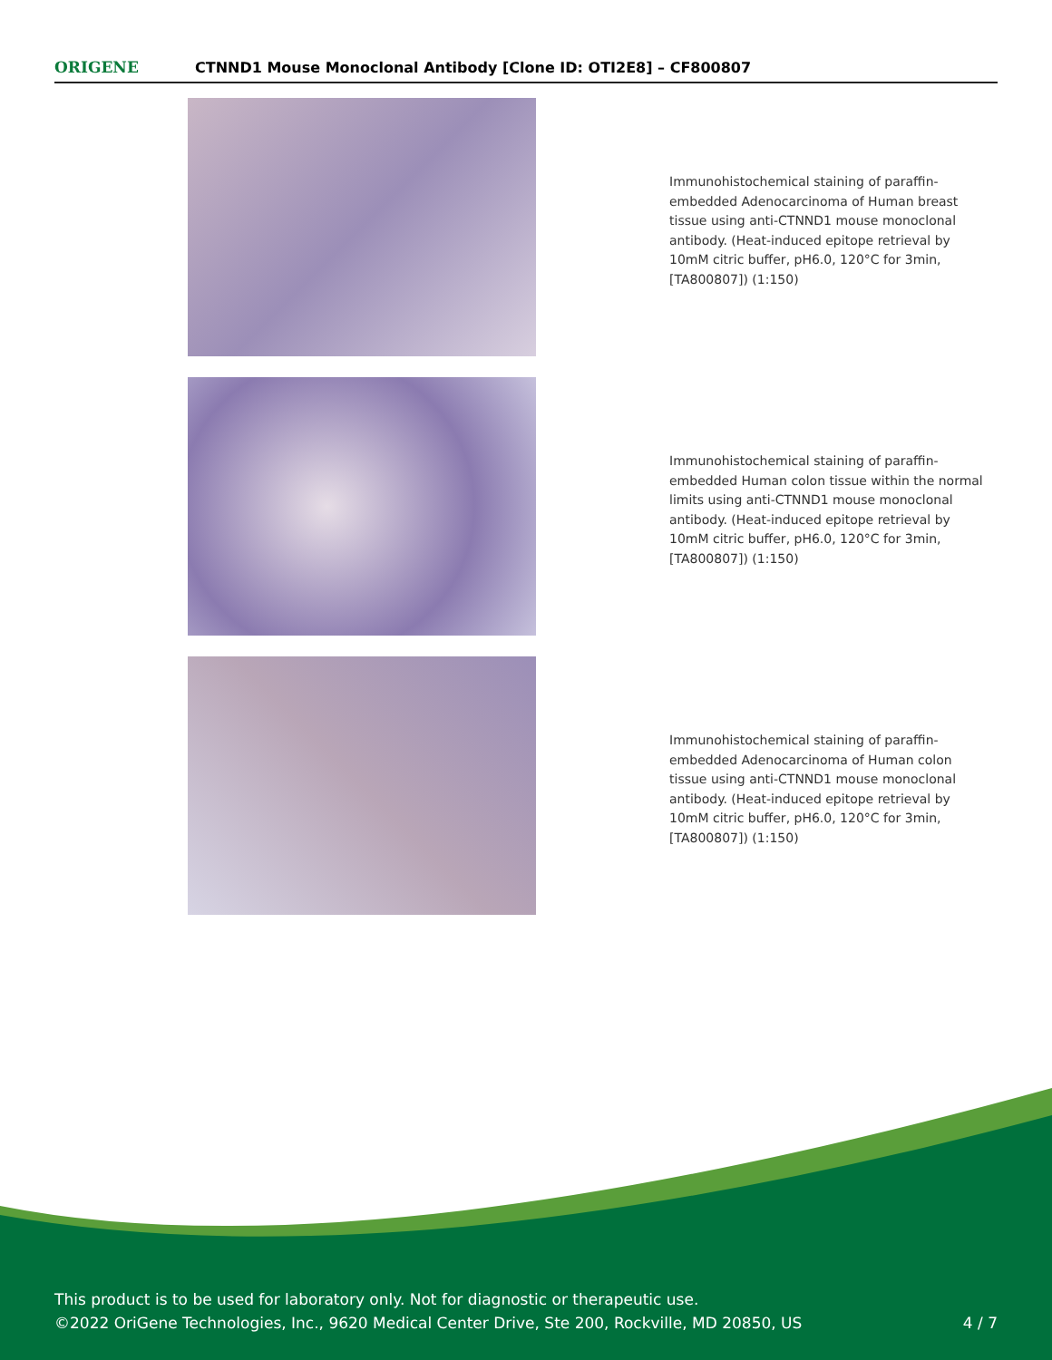ORIGENE
CTNND1 Mouse Monoclonal Antibody [Clone ID: OTI2E8] – CF800807
Immunohistochemical staining of paraffin-embedded Adenocarcinoma of Human breast tissue using anti-CTNND1 mouse monoclonal antibody. (Heat-induced epitope retrieval by 10mM citric buffer, pH6.0, 120°C for 3min, [TA800807]) (1:150)
Immunohistochemical staining of paraffin-embedded Human colon tissue within the normal limits using anti-CTNND1 mouse monoclonal antibody. (Heat-induced epitope retrieval by 10mM citric buffer, pH6.0, 120°C for 3min, [TA800807]) (1:150)
Immunohistochemical staining of paraffin-embedded Adenocarcinoma of Human colon tissue using anti-CTNND1 mouse monoclonal antibody. (Heat-induced epitope retrieval by 10mM citric buffer, pH6.0, 120°C for 3min, [TA800807]) (1:150)
This product is to be used for laboratory only. Not for diagnostic or therapeutic use.
©2022 OriGene Technologies, Inc., 9620 Medical Center Drive, Ste 200, Rockville, MD 20850, US
4 / 7